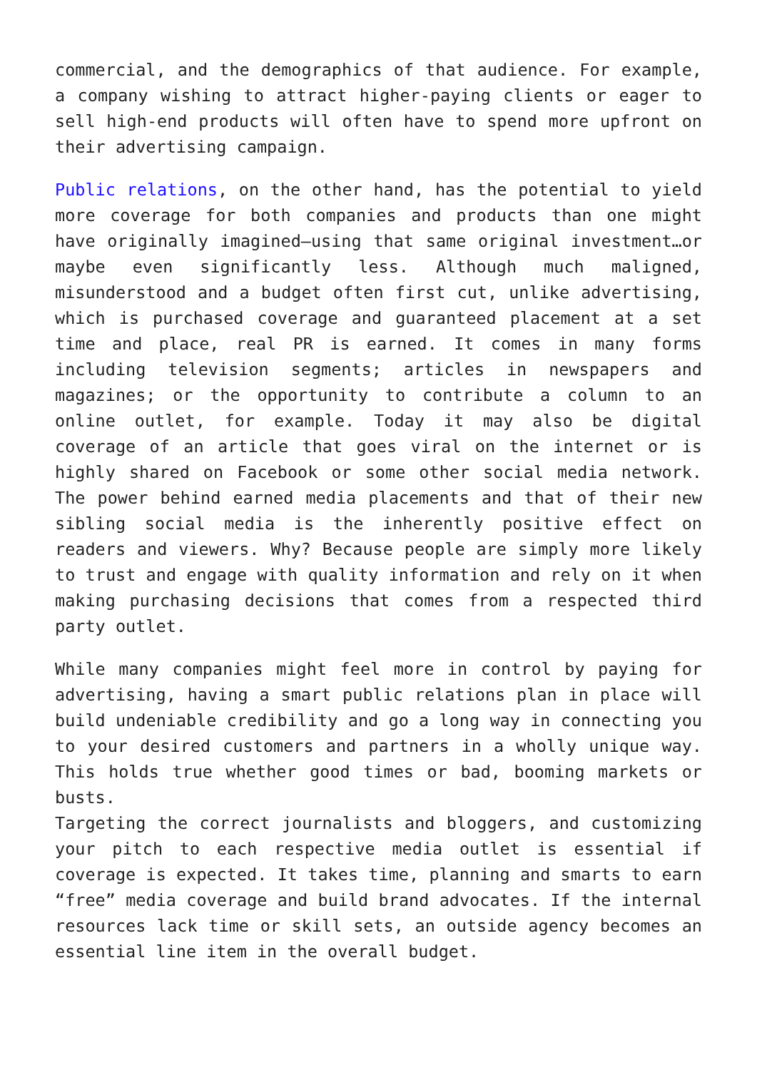commercial, and the demographics of that audience. For example, a company wishing to attract higher-paying clients or eager to sell high-end products will often have to spend more upfront on their advertising campaign.
Public relations, on the other hand, has the potential to yield more coverage for both companies and products than one might have originally imagined—using that same original investment…or maybe even significantly less. Although much maligned, misunderstood and a budget often first cut, unlike advertising, which is purchased coverage and guaranteed placement at a set time and place, real PR is earned. It comes in many forms including television segments; articles in newspapers and magazines; or the opportunity to contribute a column to an online outlet, for example. Today it may also be digital coverage of an article that goes viral on the internet or is highly shared on Facebook or some other social media network. The power behind earned media placements and that of their new sibling social media is the inherently positive effect on readers and viewers. Why? Because people are simply more likely to trust and engage with quality information and rely on it when making purchasing decisions that comes from a respected third party outlet.
While many companies might feel more in control by paying for advertising, having a smart public relations plan in place will build undeniable credibility and go a long way in connecting you to your desired customers and partners in a wholly unique way. This holds true whether good times or bad, booming markets or busts.
Targeting the correct journalists and bloggers, and customizing your pitch to each respective media outlet is essential if coverage is expected. It takes time, planning and smarts to earn “free” media coverage and build brand advocates. If the internal resources lack time or skill sets, an outside agency becomes an essential line item in the overall budget.